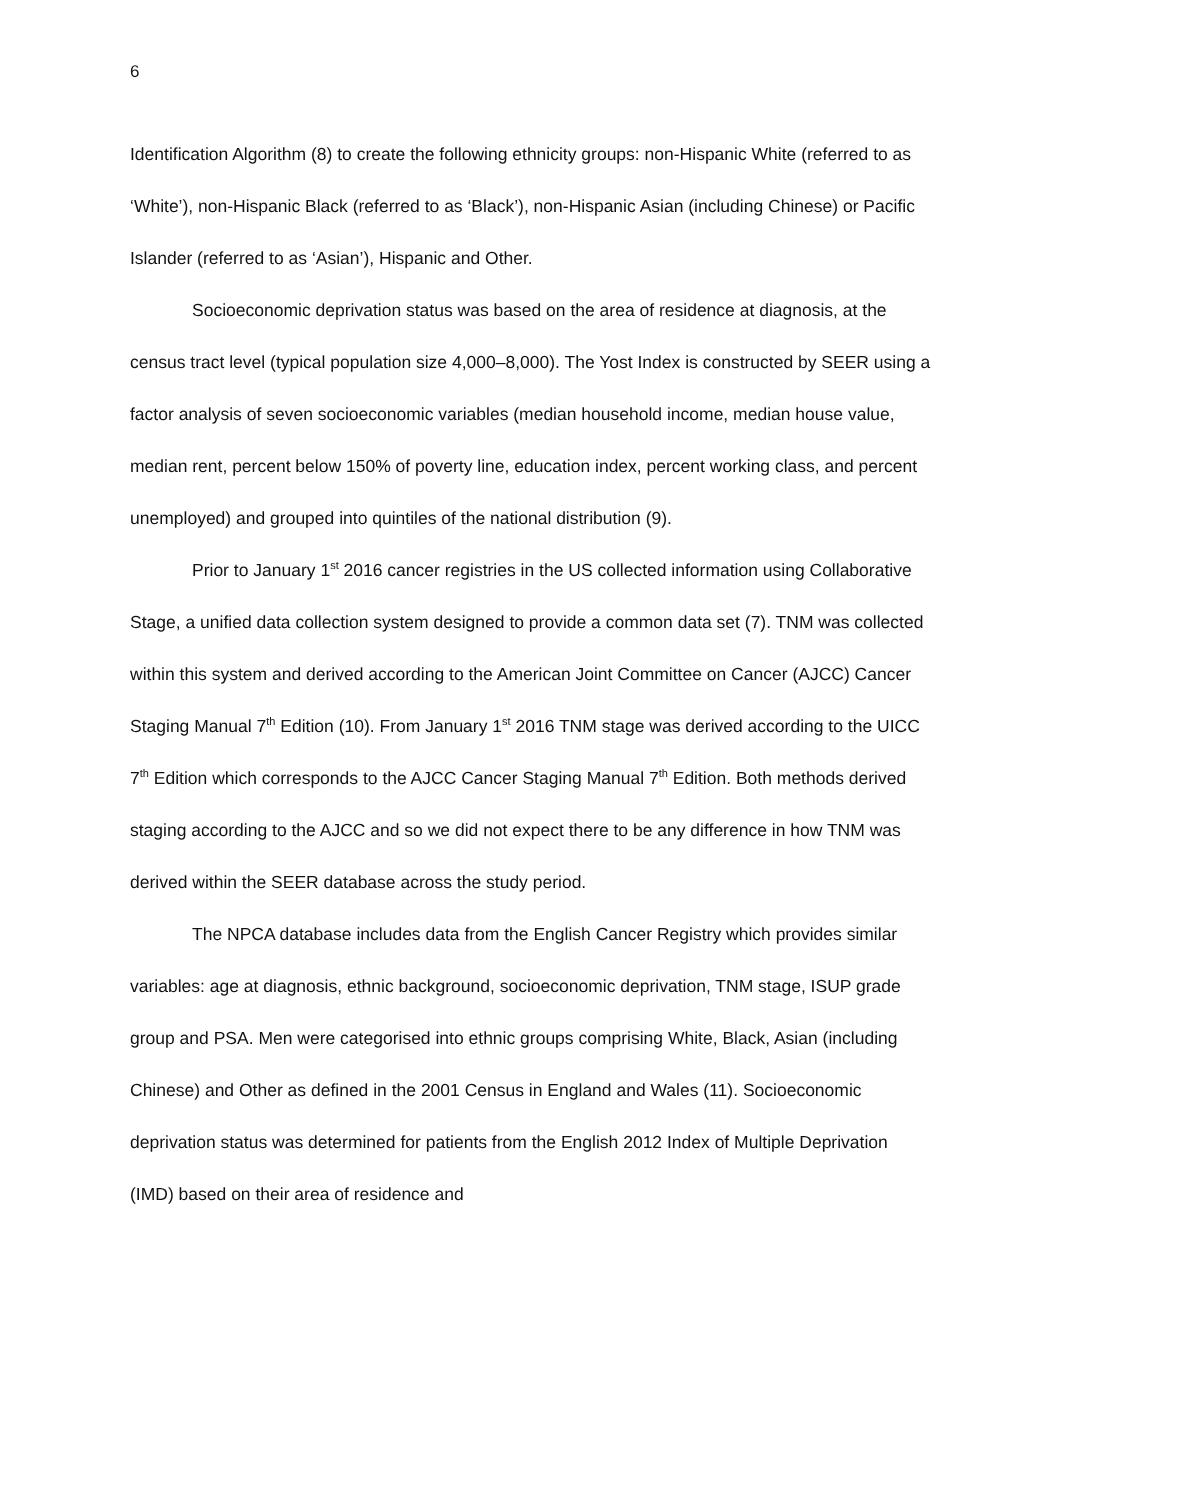6
Identification Algorithm (8) to create the following ethnicity groups: non-Hispanic White (referred to as ‘White’), non-Hispanic Black (referred to as ‘Black’), non-Hispanic Asian (including Chinese) or Pacific Islander (referred to as ‘Asian’), Hispanic and Other.
Socioeconomic deprivation status was based on the area of residence at diagnosis, at the census tract level (typical population size 4,000–8,000). The Yost Index is constructed by SEER using a factor analysis of seven socioeconomic variables (median household income, median house value, median rent, percent below 150% of poverty line, education index, percent working class, and percent unemployed) and grouped into quintiles of the national distribution (9).
Prior to January 1<sup>st</sup> 2016 cancer registries in the US collected information using Collaborative Stage, a unified data collection system designed to provide a common data set (7). TNM was collected within this system and derived according to the American Joint Committee on Cancer (AJCC) Cancer Staging Manual 7<sup>th</sup> Edition (10). From January 1<sup>st</sup> 2016 TNM stage was derived according to the UICC 7<sup>th</sup> Edition which corresponds to the AJCC Cancer Staging Manual 7<sup>th</sup> Edition. Both methods derived staging according to the AJCC and so we did not expect there to be any difference in how TNM was derived within the SEER database across the study period.
The NPCA database includes data from the English Cancer Registry which provides similar variables: age at diagnosis, ethnic background, socioeconomic deprivation, TNM stage, ISUP grade group and PSA. Men were categorised into ethnic groups comprising White, Black, Asian (including Chinese) and Other as defined in the 2001 Census in England and Wales (11). Socioeconomic deprivation status was determined for patients from the English 2012 Index of Multiple Deprivation (IMD) based on their area of residence and